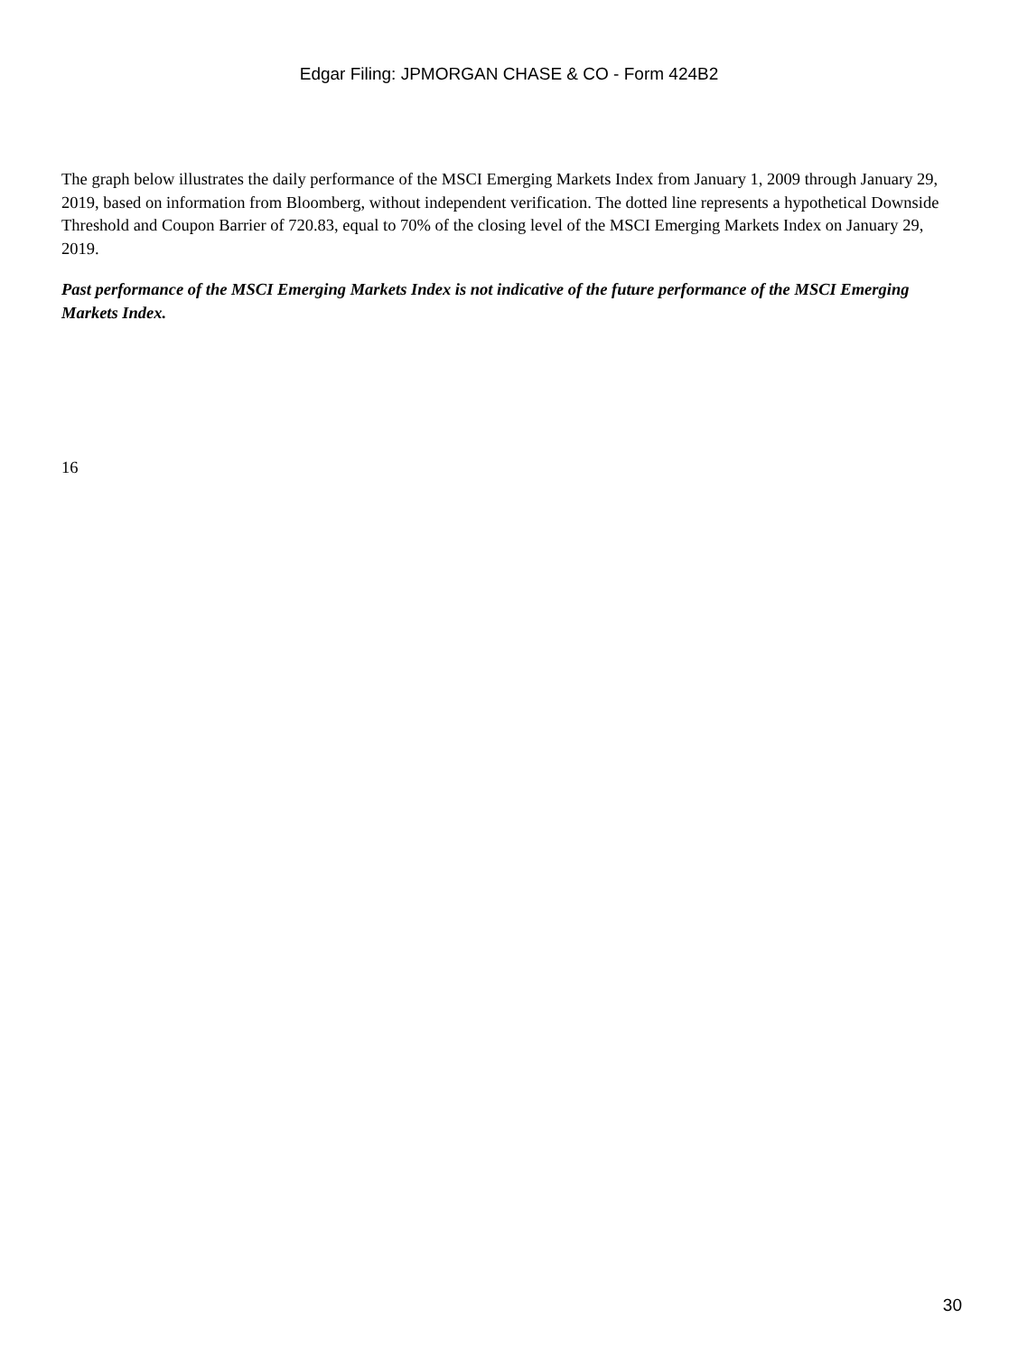Edgar Filing: JPMORGAN CHASE & CO - Form 424B2
The graph below illustrates the daily performance of the MSCI Emerging Markets Index from January 1, 2009 through January 29, 2019, based on information from Bloomberg, without independent verification. The dotted line represents a hypothetical Downside Threshold and Coupon Barrier of 720.83, equal to 70% of the closing level of the MSCI Emerging Markets Index on January 29, 2019.
Past performance of the MSCI Emerging Markets Index is not indicative of the future performance of the MSCI Emerging Markets Index.
16
30